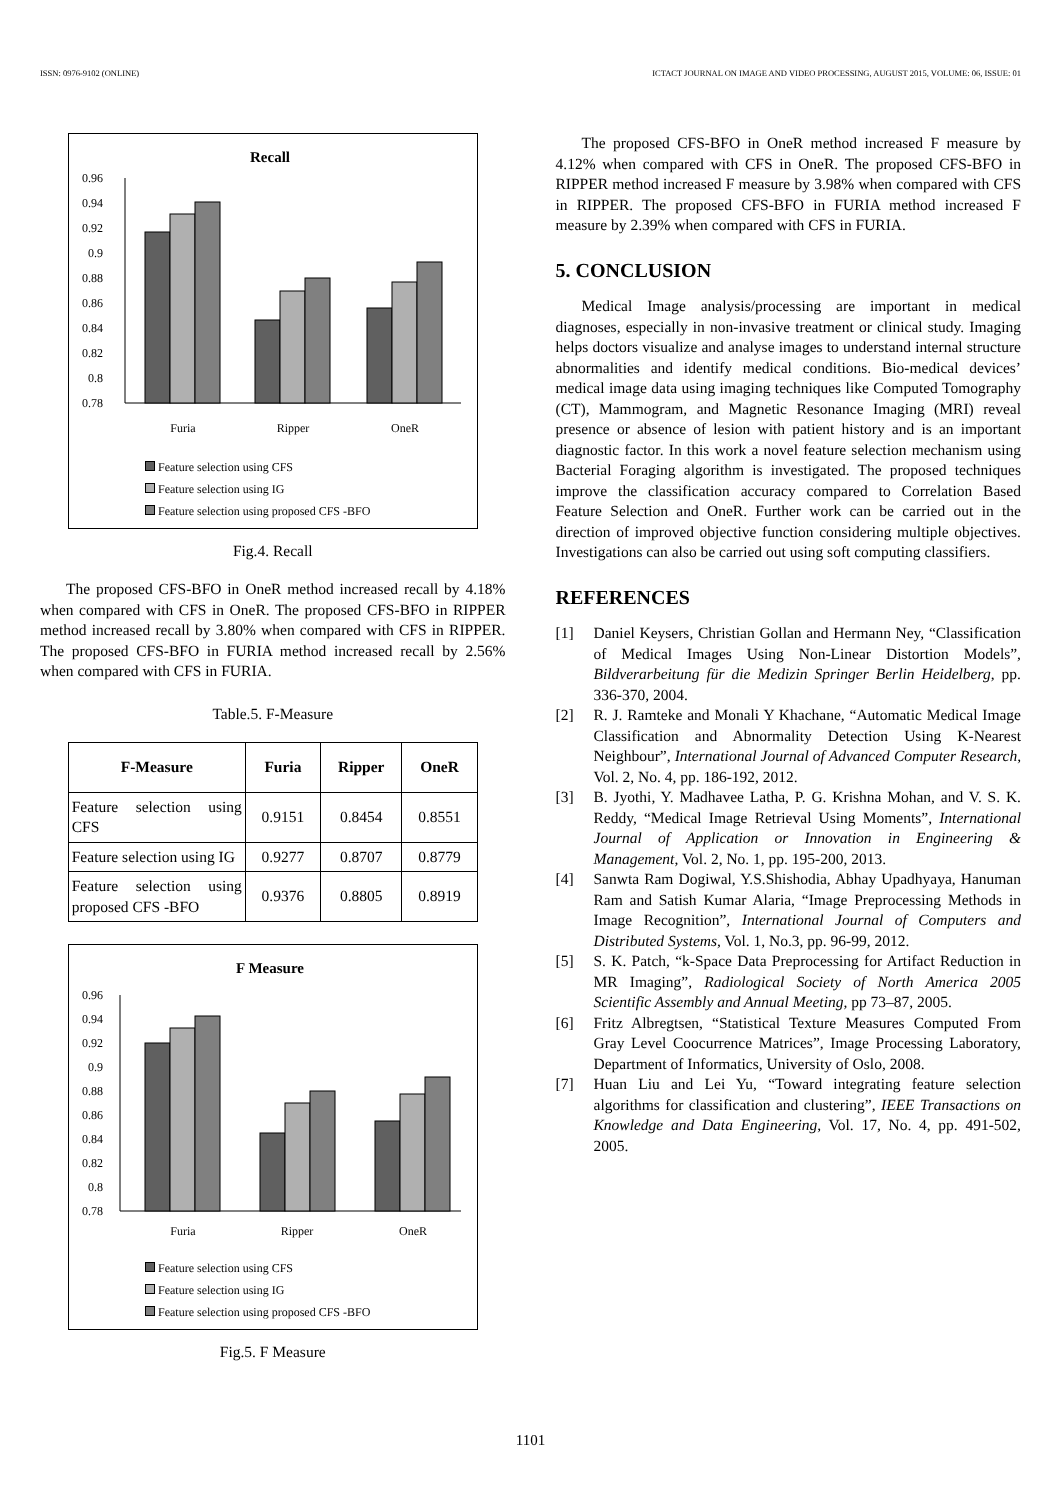ISSN: 0976-9102 (ONLINE) ICTACT JOURNAL ON IMAGE AND VIDEO PROCESSING, AUGUST 2015, VOLUME: 06, ISSUE: 01
Recall
0.96
0.94
0.92
0.9
0.88
0.86
0.84
0.82
0.8
0.78
Furia
Ripper
OneR
Feature selection using CFS
Feature selection using IG
Feature selection using proposed CFS -BFO
Fig.4. Recall
The proposed CFS-BFO in OneR method increased recall by 4.18% when compared with CFS in OneR. The proposed CFS-BFO in RIPPER method increased recall by 3.80% when compared with CFS in RIPPER. The proposed CFS-BFO in FURIA method increased recall by 2.56% when compared with CFS in FURIA.
Table.5. F-Measure
| F-Measure | Furia | Ripper | OneR |
| --- | --- | --- | --- |
| Feature selection using CFS | 0.9151 | 0.8454 | 0.8551 |
| Feature selection using IG | 0.9277 | 0.8707 | 0.8779 |
| Feature selection using proposed CFS -BFO | 0.9376 | 0.8805 | 0.8919 |
F Measure
0.96
0.94
0.92
0.9
0.88
0.86
0.84
0.82
0.8
0.78
Furia
Ripper
OneR
Feature selection using CFS
Feature selection using IG
Feature selection using proposed CFS -BFO
Fig.5. F Measure
The proposed CFS-BFO in OneR method increased F measure by 4.12% when compared with CFS in OneR. The proposed CFS-BFO in RIPPER method increased F measure by 3.98% when compared with CFS in RIPPER. The proposed CFS-BFO in FURIA method increased F measure by 2.39% when compared with CFS in FURIA.
5. CONCLUSION
Medical Image analysis/processing are important in medical diagnoses, especially in non-invasive treatment or clinical study. Imaging helps doctors visualize and analyse images to understand internal structure abnormalities and identify medical conditions. Bio-medical devices’ medical image data using imaging techniques like Computed Tomography (CT), Mammogram, and Magnetic Resonance Imaging (MRI) reveal presence or absence of lesion with patient history and is an important diagnostic factor. In this work a novel feature selection mechanism using Bacterial Foraging algorithm is investigated. The proposed techniques improve the classification accuracy compared to Correlation Based Feature Selection and OneR. Further work can be carried out in the direction of improved objective function considering multiple objectives. Investigations can also be carried out using soft computing classifiers.
REFERENCES
[1] Daniel Keysers, Christian Gollan and Hermann Ney, “Classification of Medical Images Using Non-Linear Distortion Models”, Bildverarbeitung für die Medizin Springer Berlin Heidelberg, pp. 336-370, 2004.
[2] R. J. Ramteke and Monali Y Khachane, “Automatic Medical Image Classification and Abnormality Detection Using K-Nearest Neighbour”, International Journal of Advanced Computer Research, Vol. 2, No. 4, pp. 186-192, 2012.
[3] B. Jyothi, Y. Madhavee Latha, P. G. Krishna Mohan, and V. S. K. Reddy, “Medical Image Retrieval Using Moments”, International Journal of Application or Innovation in Engineering & Management, Vol. 2, No. 1, pp. 195-200, 2013.
[4] Sanwta Ram Dogiwal, Y.S.Shishodia, Abhay Upadhyaya, Hanuman Ram and Satish Kumar Alaria, “Image Preprocessing Methods in Image Recognition”, International Journal of Computers and Distributed Systems, Vol. 1, No.3, pp. 96-99, 2012.
[5] S. K. Patch, “k-Space Data Preprocessing for Artifact Reduction in MR Imaging”, Radiological Society of North America 2005 Scientific Assembly and Annual Meeting, pp 73–87, 2005.
[6] Fritz Albregtsen, “Statistical Texture Measures Computed From Gray Level Coocurrence Matrices”, Image Processing Laboratory, Department of Informatics, University of Oslo, 2008.
[7] Huan Liu and Lei Yu, “Toward integrating feature selection algorithms for classification and clustering”, IEEE Transactions on Knowledge and Data Engineering, Vol. 17, No. 4, pp. 491-502, 2005.
1101